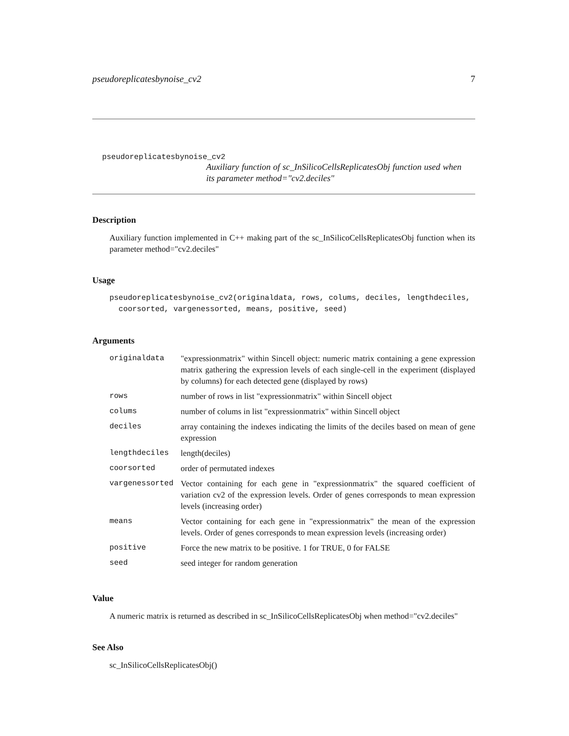pseudoreplicatesbynoise_cv2 7
pseudoreplicatesbynoise_cv2
Auxiliary function of sc_InSilicoCellsReplicatesObj function used when its parameter method="cv2.deciles"
Description
Auxiliary function implemented in C++ making part of the sc_InSilicoCellsReplicatesObj function when its parameter method="cv2.deciles"
Usage
pseudoreplicatesbynoise_cv2(originaldata, rows, colums, deciles, lengthdeciles,
  coorsorted, vargenessorted, means, positive, seed)
Arguments
| originaldata | "expressionmatrix" within Sincell object: numeric matrix containing a gene expression matrix gathering the expression levels of each single-cell in the experiment (displayed by columns) for each detected gene (displayed by rows) |
| rows | number of rows in list "expressionmatrix" within Sincell object |
| colums | number of colums in list "expressionmatrix" within Sincell object |
| deciles | array containing the indexes indicating the limits of the deciles based on mean of gene expression |
| lengthdeciles | length(deciles) |
| coorsorted | order of permutated indexes |
| vargenessorted | Vector containing for each gene in "expressionmatrix" the squared coefficient of variation cv2 of the expression levels. Order of genes corresponds to mean expression levels (increasing order) |
| means | Vector containing for each gene in "expressionmatrix" the mean of the expression levels. Order of genes corresponds to mean expression levels (increasing order) |
| positive | Force the new matrix to be positive. 1 for TRUE, 0 for FALSE |
| seed | seed integer for random generation |
Value
A numeric matrix is returned as described in sc_InSilicoCellsReplicatesObj when method="cv2.deciles"
See Also
sc_InSilicoCellsReplicatesObj()